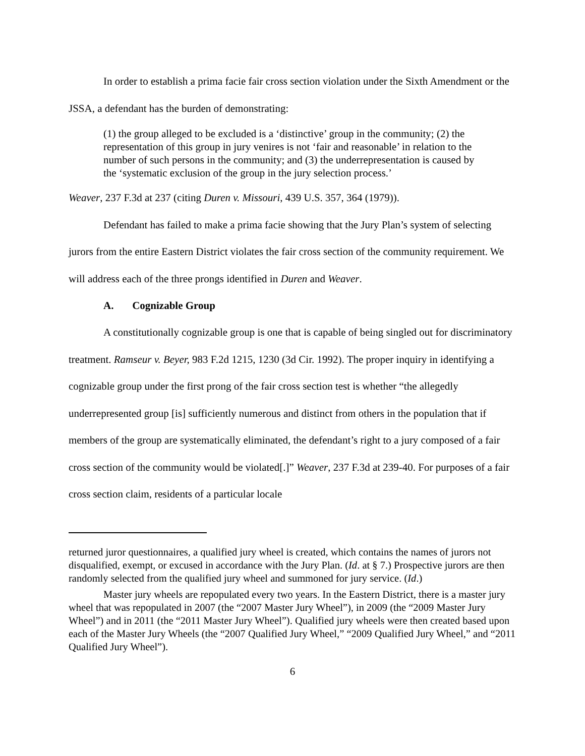In order to establish a prima facie fair cross section violation under the Sixth Amendment or the JSSA, a defendant has the burden of demonstrating:
(1) the group alleged to be excluded is a ‘distinctive’ group in the community; (2) the representation of this group in jury venires is not ‘fair and reasonable’ in relation to the number of such persons in the community; and (3) the underrepresentation is caused by the ‘systematic exclusion of the group in the jury selection process.’
Weaver, 237 F.3d at 237 (citing Duren v. Missouri, 439 U.S. 357, 364 (1979)).
Defendant has failed to make a prima facie showing that the Jury Plan’s system of selecting jurors from the entire Eastern District violates the fair cross section of the community requirement. We will address each of the three prongs identified in Duren and Weaver.
A. Cognizable Group
A constitutionally cognizable group is one that is capable of being singled out for discriminatory treatment. Ramseur v. Beyer, 983 F.2d 1215, 1230 (3d Cir. 1992). The proper inquiry in identifying a cognizable group under the first prong of the fair cross section test is whether “the allegedly underrepresented group [is] sufficiently numerous and distinct from others in the population that if members of the group are systematically eliminated, the defendant’s right to a jury composed of a fair cross section of the community would be violated[.]” Weaver, 237 F.3d at 239-40. For purposes of a fair cross section claim, residents of a particular locale
returned juror questionnaires, a qualified jury wheel is created, which contains the names of jurors not disqualified, exempt, or excused in accordance with the Jury Plan. (Id. at § 7.) Prospective jurors are then randomly selected from the qualified jury wheel and summoned for jury service. (Id.)
Master jury wheels are repopulated every two years. In the Eastern District, there is a master jury wheel that was repopulated in 2007 (the “2007 Master Jury Wheel”), in 2009 (the “2009 Master Jury Wheel”) and in 2011 (the “2011 Master Jury Wheel”). Qualified jury wheels were then created based upon each of the Master Jury Wheels (the “2007 Qualified Jury Wheel,” “2009 Qualified Jury Wheel,” and “2011 Qualified Jury Wheel”).
6